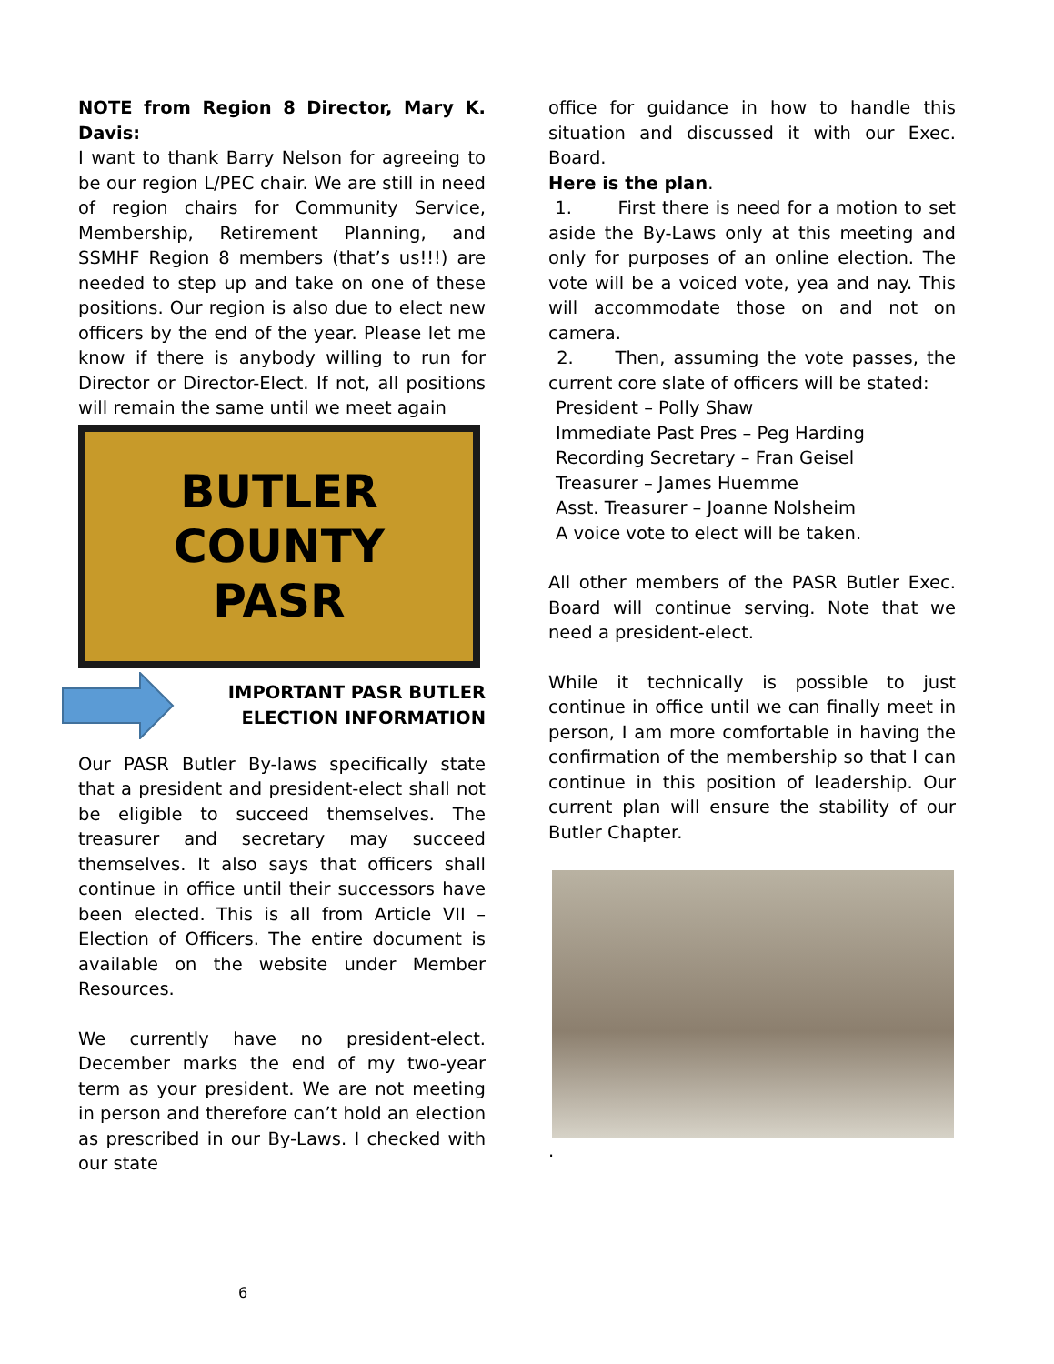NOTE from Region 8 Director, Mary K. Davis:
I want to thank Barry Nelson for agreeing to be our region L/PEC chair. We are still in need of region chairs for Community Service, Membership, Retirement Planning, and SSMHF Region 8 members (that’s us!!!) are needed to step up and take on one of these positions. Our region is also due to elect new officers by the end of the year. Please let me know if there is anybody willing to run for Director or Director-Elect. If not, all positions will remain the same until we meet again
BUTLER
COUNTY
PASR
IMPORTANT PASR BUTLER
ELECTION INFORMATION
Our PASR Butler By-laws specifically state that a president and president-elect shall not be eligible to succeed themselves. The treasurer and secretary may succeed themselves. It also says that officers shall continue in office until their successors have been elected. This is all from Article VII – Election of Officers. The entire document is available on the website under Member Resources.
We currently have no president-elect. December marks the end of my two-year term as your president. We are not meeting in person and therefore can’t hold an election as prescribed in our By-Laws. I checked with our state
office for guidance in how to handle this situation and discussed it with our Exec. Board.
Here is the plan.
1. First there is need for a motion to set aside the By-Laws only at this meeting and only for purposes of an online election. The vote will be a voiced vote, yea and nay. This will accommodate those on and not on camera.
2. Then, assuming the vote passes, the current core slate of officers will be stated:
President – Polly Shaw
Immediate Past Pres – Peg Harding
Recording Secretary – Fran Geisel
Treasurer – James Huemme
Asst. Treasurer – Joanne Nolsheim
A voice vote to elect will be taken.
All other members of the PASR Butler Exec. Board will continue serving. Note that we need a president-elect.
While it technically is possible to just continue in office until we can finally meet in person, I am more comfortable in having the confirmation of the membership so that I can continue in this position of leadership. Our current plan will ensure the stability of our Butler Chapter.
.
6